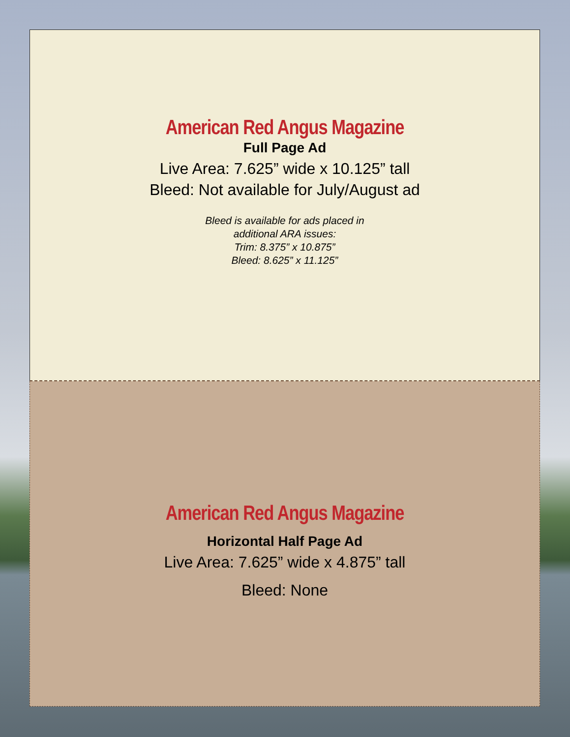American Red Angus Magazine
Full Page Ad
Live Area: 7.625” wide x 10.125” tall
Bleed: Not available for July/August ad
Bleed is available for ads placed in
additional ARA issues:
Trim: 8.375” x 10.875”
Bleed: 8.625” x 11.125”
American Red Angus Magazine
Horizontal Half Page Ad
Live Area: 7.625” wide x 4.875” tall
Bleed: None